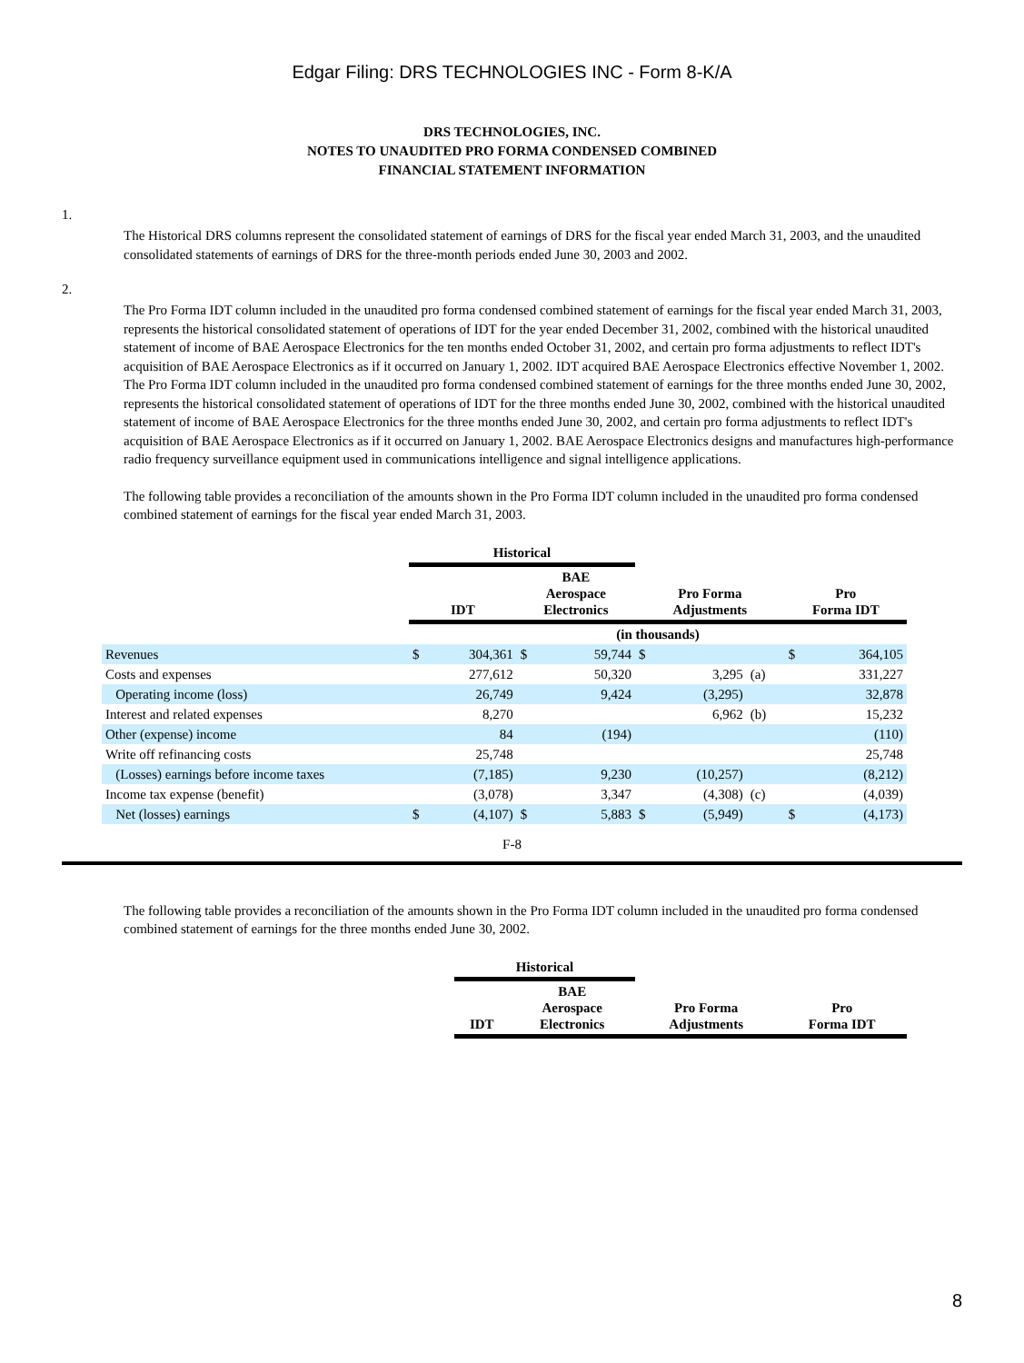Edgar Filing: DRS TECHNOLOGIES INC - Form 8-K/A
DRS TECHNOLOGIES, INC.
NOTES TO UNAUDITED PRO FORMA CONDENSED COMBINED
FINANCIAL STATEMENT INFORMATION
1.
The Historical DRS columns represent the consolidated statement of earnings of DRS for the fiscal year ended March 31, 2003, and the unaudited consolidated statements of earnings of DRS for the three-month periods ended June 30, 2003 and 2002.
2.
The Pro Forma IDT column included in the unaudited pro forma condensed combined statement of earnings for the fiscal year ended March 31, 2003, represents the historical consolidated statement of operations of IDT for the year ended December 31, 2002, combined with the historical unaudited statement of income of BAE Aerospace Electronics for the ten months ended October 31, 2002, and certain pro forma adjustments to reflect IDT's acquisition of BAE Aerospace Electronics as if it occurred on January 1, 2002. IDT acquired BAE Aerospace Electronics effective November 1, 2002. The Pro Forma IDT column included in the unaudited pro forma condensed combined statement of earnings for the three months ended June 30, 2002, represents the historical consolidated statement of operations of IDT for the three months ended June 30, 2002, combined with the historical unaudited statement of income of BAE Aerospace Electronics for the three months ended June 30, 2002, and certain pro forma adjustments to reflect IDT's acquisition of BAE Aerospace Electronics as if it occurred on January 1, 2002. BAE Aerospace Electronics designs and manufactures high-performance radio frequency surveillance equipment used in communications intelligence and signal intelligence applications.
The following table provides a reconciliation of the amounts shown in the Pro Forma IDT column included in the unaudited pro forma condensed combined statement of earnings for the fiscal year ended March 31, 2003.
| | Historical | | | | | | | | |
| --- | --- | --- | --- | --- | --- | --- | --- | --- | --- |
| | IDT | | BAE Aerospace Electronics | | Pro Forma Adjustments | | | Pro Forma IDT | |
| | (in thousands) | | | | | | | | |
| Revenues | $ | 304,361 | $ | 59,744 | $ | | | $ | 364,105 |
| Costs and expenses | | 277,612 | | 50,320 | | 3,295 | (a) | | 331,227 |
| Operating income (loss) | | 26,749 | | 9,424 | | (3,295) | | | 32,878 |
| Interest and related expenses | | 8,270 | | | | 6,962 | (b) | | 15,232 |
| Other (expense) income | | 84 | | (194) | | | | | (110) |
| Write off refinancing costs | | 25,748 | | | | | | | 25,748 |
| (Losses) earnings before income taxes | | (7,185) | | 9,230 | | (10,257) | | | (8,212) |
| Income tax expense (benefit) | | (3,078) | | 3,347 | | (4,308) | (c) | | (4,039) |
| Net (losses) earnings | $ | (4,107) | $ | 5,883 | $ | (5,949) | | $ | (4,173) |
F-8
The following table provides a reconciliation of the amounts shown in the Pro Forma IDT column included in the unaudited pro forma condensed combined statement of earnings for the three months ended June 30, 2002.
| | Historical | | | |
| --- | --- | --- | --- | --- |
| | IDT | BAE Aerospace Electronics | Pro Forma Adjustments | Pro Forma IDT |
8